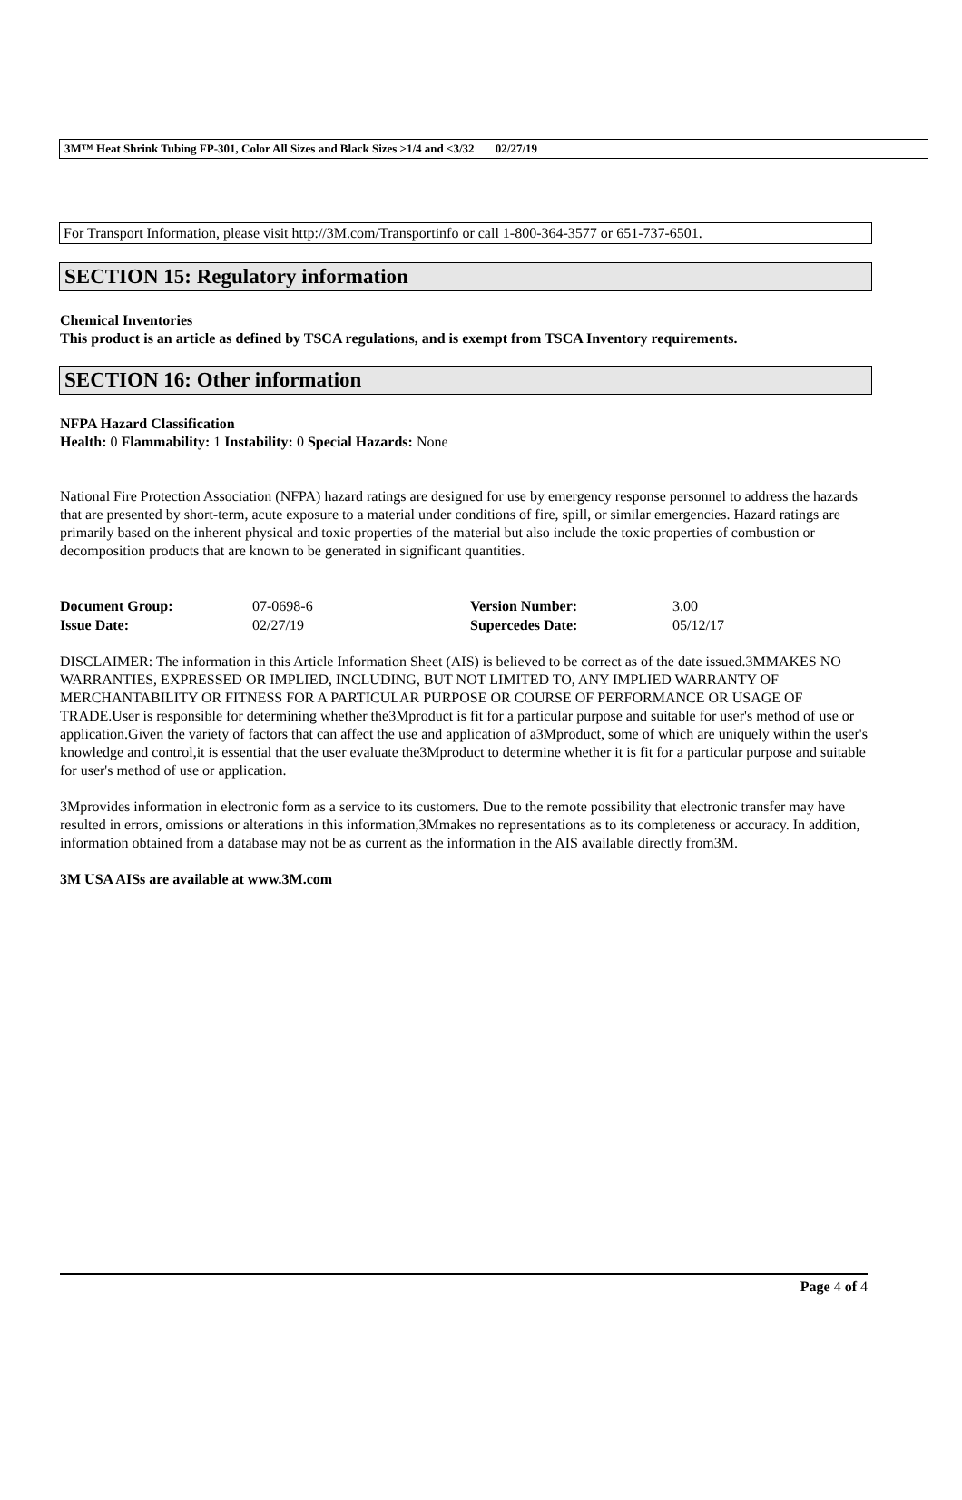3M™ Heat Shrink Tubing FP-301, Color All Sizes and Black Sizes >1/4 and <3/32 02/27/19
For Transport Information, please visit http://3M.com/Transportinfo or call 1-800-364-3577 or 651-737-6501.
SECTION 15: Regulatory information
Chemical Inventories
This product is an article as defined by TSCA regulations, and is exempt from TSCA Inventory requirements.
SECTION 16: Other information
NFPA Hazard Classification
Health: 0 Flammability: 1 Instability: 0 Special Hazards: None
National Fire Protection Association (NFPA) hazard ratings are designed for use by emergency response personnel to address the hazards that are presented by short-term, acute exposure to a material under conditions of fire, spill, or similar emergencies. Hazard ratings are primarily based on the inherent physical and toxic properties of the material but also include the toxic properties of combustion or decomposition products that are known to be generated in significant quantities.
| Document Group: | 07-0698-6 | Version Number: | 3.00 |
| Issue Date: | 02/27/19 | Supercedes Date: | 05/12/17 |
DISCLAIMER: The information in this Article Information Sheet (AIS) is believed to be correct as of the date issued.3MMAKES NO WARRANTIES, EXPRESSED OR IMPLIED, INCLUDING, BUT NOT LIMITED TO, ANY IMPLIED WARRANTY OF MERCHANTABILITY OR FITNESS FOR A PARTICULAR PURPOSE OR COURSE OF PERFORMANCE OR USAGE OF TRADE.User is responsible for determining whether the3Mproduct is fit for a particular purpose and suitable for user's method of use or application.Given the variety of factors that can affect the use and application of a3Mproduct, some of which are uniquely within the user's knowledge and control,it is essential that the user evaluate the3Mproduct to determine whether it is fit for a particular purpose and suitable for user's method of use or application.
3Mprovides information in electronic form as a service to its customers. Due to the remote possibility that electronic transfer may have resulted in errors, omissions or alterations in this information,3Mmakes no representations as to its completeness or accuracy. In addition, information obtained from a database may not be as current as the information in the AIS available directly from3M.
3M USA AISs are available at www.3M.com
Page 4 of 4